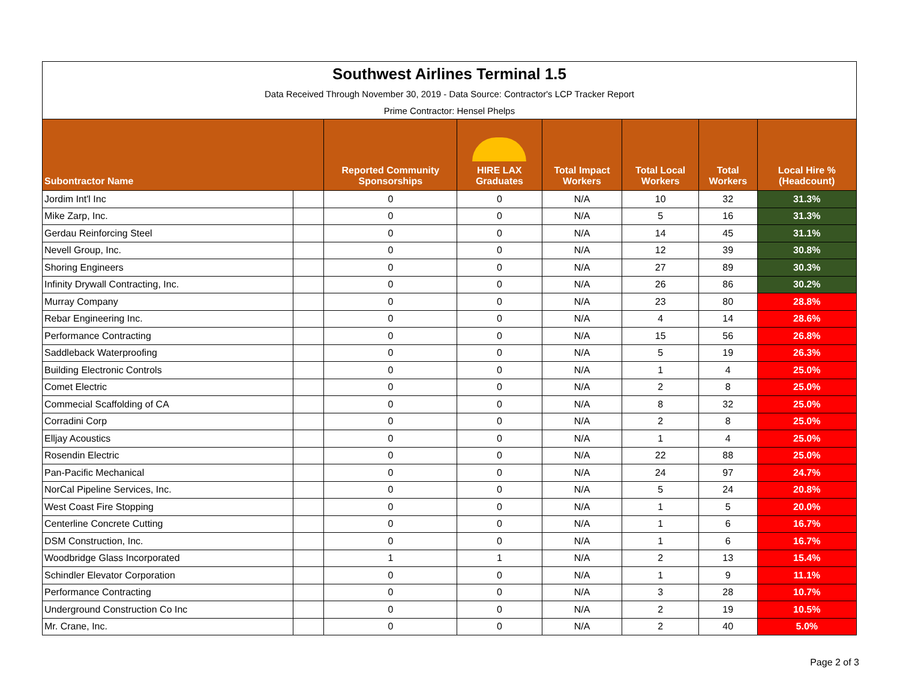| Southwest Airlines Terminal 1.5 | | | | | | | |
| Data Received Through November 30, 2019 - Data Source: Contractor's LCP Tracker Report | | | | | | | |
| Prime Contractor: Hensel Phelps | | | | | | | |
| Subontractor Name | | Reported Community Sponsorships | HIRE LAX Graduates | Total Impact Workers | Total Local Workers | Total Workers | Local Hire % (Headcount) |
| Jordim Int'l Inc | | 0 | 0 | N/A | 10 | 32 | 31.3% |
| Mike Zarp, Inc. | | 0 | 0 | N/A | 5 | 16 | 31.3% |
| Gerdau Reinforcing Steel | | 0 | 0 | N/A | 14 | 45 | 31.1% |
| Nevell Group, Inc. | | 0 | 0 | N/A | 12 | 39 | 30.8% |
| Shoring Engineers | | 0 | 0 | N/A | 27 | 89 | 30.3% |
| Infinity Drywall Contracting, Inc. | | 0 | 0 | N/A | 26 | 86 | 30.2% |
| Murray Company | | 0 | 0 | N/A | 23 | 80 | 28.8% |
| Rebar Engineering Inc. | | 0 | 0 | N/A | 4 | 14 | 28.6% |
| Performance Contracting | | 0 | 0 | N/A | 15 | 56 | 26.8% |
| Saddleback Waterproofing | | 0 | 0 | N/A | 5 | 19 | 26.3% |
| Building Electronic Controls | | 0 | 0 | N/A | 1 | 4 | 25.0% |
| Comet Electric | | 0 | 0 | N/A | 2 | 8 | 25.0% |
| Commecial Scaffolding of CA | | 0 | 0 | N/A | 8 | 32 | 25.0% |
| Corradini Corp | | 0 | 0 | N/A | 2 | 8 | 25.0% |
| Elljay Acoustics | | 0 | 0 | N/A | 1 | 4 | 25.0% |
| Rosendin Electric | | 0 | 0 | N/A | 22 | 88 | 25.0% |
| Pan-Pacific Mechanical | | 0 | 0 | N/A | 24 | 97 | 24.7% |
| NorCal Pipeline Services, Inc. | | 0 | 0 | N/A | 5 | 24 | 20.8% |
| West Coast Fire Stopping | | 0 | 0 | N/A | 1 | 5 | 20.0% |
| Centerline Concrete Cutting | | 0 | 0 | N/A | 1 | 6 | 16.7% |
| DSM Construction, Inc. | | 0 | 0 | N/A | 1 | 6 | 16.7% |
| Woodbridge Glass Incorporated | | 1 | 1 | N/A | 2 | 13 | 15.4% |
| Schindler Elevator Corporation | | 0 | 0 | N/A | 1 | 9 | 11.1% |
| Performance Contracting | | 0 | 0 | N/A | 3 | 28 | 10.7% |
| Underground Construction Co Inc | | 0 | 0 | N/A | 2 | 19 | 10.5% |
| Mr. Crane, Inc. | | 0 | 0 | N/A | 2 | 40 | 5.0% |
Page 2 of 3